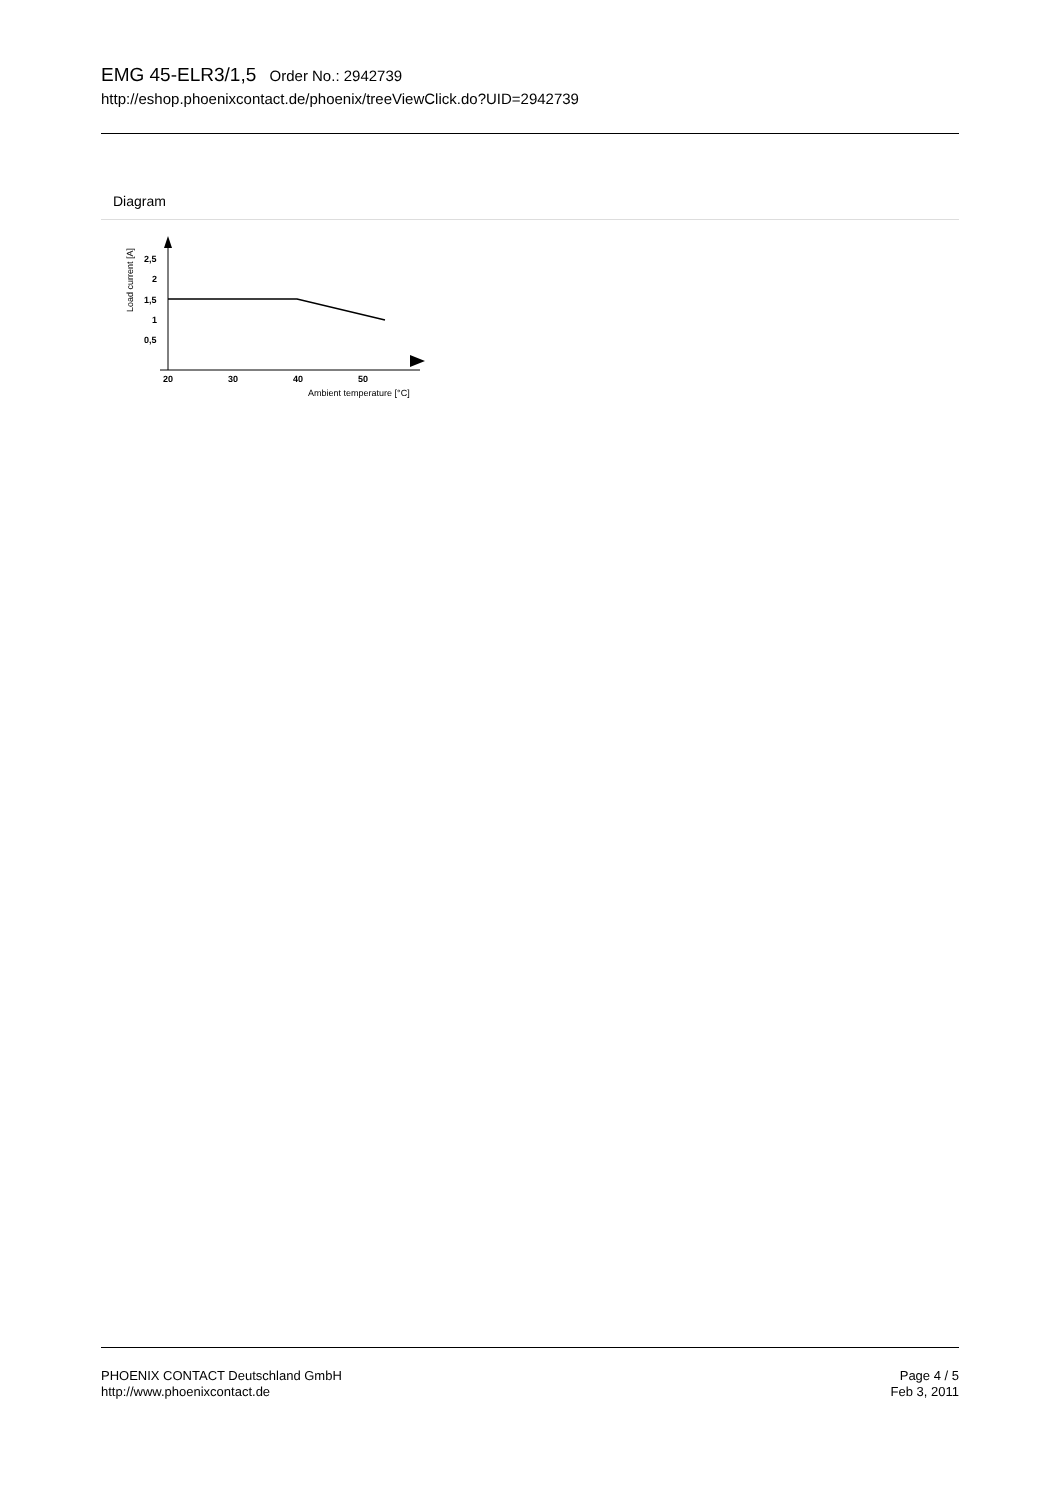EMG 45-ELR3/1,5 Order No.: 2942739
http://eshop.phoenixcontact.de/phoenix/treeViewClick.do?UID=2942739
Diagram
Load current [A]
2,5
2
1,5
1
0,5
20
30
40
50
Ambient temperature [°C]
PHOENIX CONTACT Deutschland GmbH
http://www.phoenixcontact.de
Page 4 / 5
Feb 3, 2011